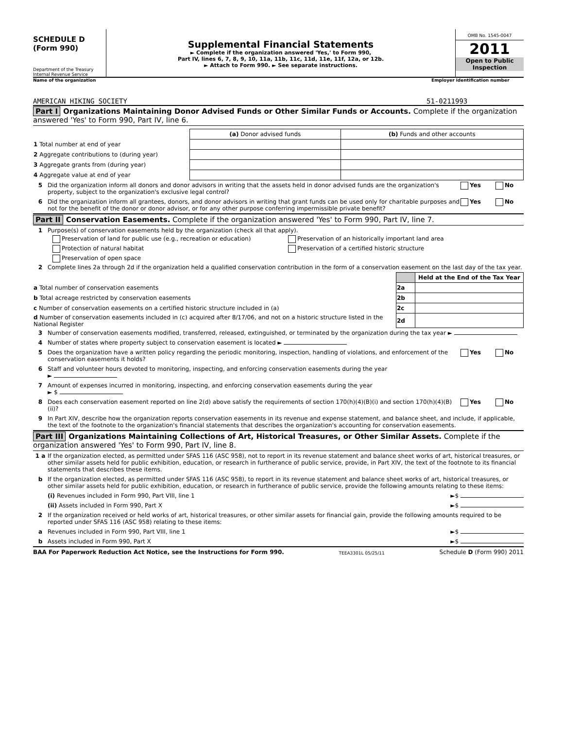SCHEDULE D
(Form 990)
Department of the Treasury
Internal Revenue Service
Supplemental Financial Statements
► Complete if the organization answered 'Yes,' to Form 990,
Part IV, lines 6, 7, 8, 9, 10, 11a, 11b, 11c, 11d, 11e, 11f, 12a, or 12b.
► Attach to Form 990. ► See separate instructions.
OMB No. 1545-0047
2011
Open to Public
Inspection
Name of the organization Employer identification number
AMERICAN HIKING SOCIETY 51-0211993
Part I Organizations Maintaining Donor Advised Funds or Other Similar Funds or Accounts. Complete if the organization answered 'Yes' to Form 990, Part IV, line 6.
| | (a) Donor advised funds | (b) Funds and other accounts |
| 1 Total number at end of year | | |
| 2 Aggregate contributions to (during year) | | |
| 3 Aggregate grants from (during year) | | |
| 4 Aggregate value at end of year | | |
5 Did the organization inform all donors and donor advisors in writing that the assets held in donor advised funds are the organization's property, subject to the organization's exclusive legal control? Yes No
6 Did the organization inform all grantees, donors, and donor advisors in writing that grant funds can be used only for charitable purposes and not for the benefit of the donor or donor advisor, or for any other purpose conferring impermissible private benefit? Yes No
Part II Conservation Easements. Complete if the organization answered 'Yes' to Form 990, Part IV, line 7.
1 Purpose(s) of conservation easements held by the organization (check all that apply).
Preservation of land for public use (e.g., recreation or education)
Preservation of an historically important land area
Protection of natural habitat
Preservation of a certified historic structure
Preservation of open space
2 Complete lines 2a through 2d if the organization held a qualified conservation contribution in the form of a conservation easement on the last day of the tax year.
| | | Held at the End of the Tax Year |
| a Total number of conservation easements | 2a | |
| b Total acreage restricted by conservation easements | 2b | |
| c Number of conservation easements on a certified historic structure included in (a) | 2c | |
| d Number of conservation easements included in (c) acquired after 8/17/06, and not on a historic structure listed in the National Register | 2d | |
3 Number of conservation easements modified, transferred, released, extinguished, or terminated by the organization during the tax year ►
4 Number of states where property subject to conservation easement is located ►
5 Does the organization have a written policy regarding the periodic monitoring, inspection, handling of violations, and enforcement of the conservation easements it holds? Yes No
6 Staff and volunteer hours devoted to monitoring, inspecting, and enforcing conservation easements during the year
►
7 Amount of expenses incurred in monitoring, inspecting, and enforcing conservation easements during the year
► $
8 Does each conservation easement reported on line 2(d) above satisfy the requirements of section 170(h)(4)(B)(i) and section 170(h)(4)(B)(ii)? Yes No
9 In Part XIV, describe how the organization reports conservation easements in its revenue and expense statement, and balance sheet, and include, if applicable, the text of the footnote to the organization's financial statements that describes the organization's accounting for conservation easements.
Part III Organizations Maintaining Collections of Art, Historical Treasures, or Other Similar Assets. Complete if the organization answered 'Yes' to Form 990, Part IV, line 8.
1 a If the organization elected, as permitted under SFAS 116 (ASC 958), not to report in its revenue statement and balance sheet works of art, historical treasures, or other similar assets held for public exhibition, education, or research in furtherance of public service, provide, in Part XIV, the text of the footnote to its financial statements that describes these items.
b If the organization elected, as permitted under SFAS 116 (ASC 958), to report in its revenue statement and balance sheet works of art, historical treasures, or other similar assets held for public exhibition, education, or research in furtherance of public service, provide the following amounts relating to these items:
(i) Revenues included in Form 990, Part VIII, line 1 ►$
(ii) Assets included in Form 990, Part X ►$
2 If the organization received or held works of art, historical treasures, or other similar assets for financial gain, provide the following amounts required to be reported under SFAS 116 (ASC 958) relating to these items:
a Revenues included in Form 990, Part VIII, line 1 ►$
b Assets included in Form 990, Part X ►$
BAA For Paperwork Reduction Act Notice, see the Instructions for Form 990. TEEA3301L 05/25/11 Schedule D (Form 990) 2011